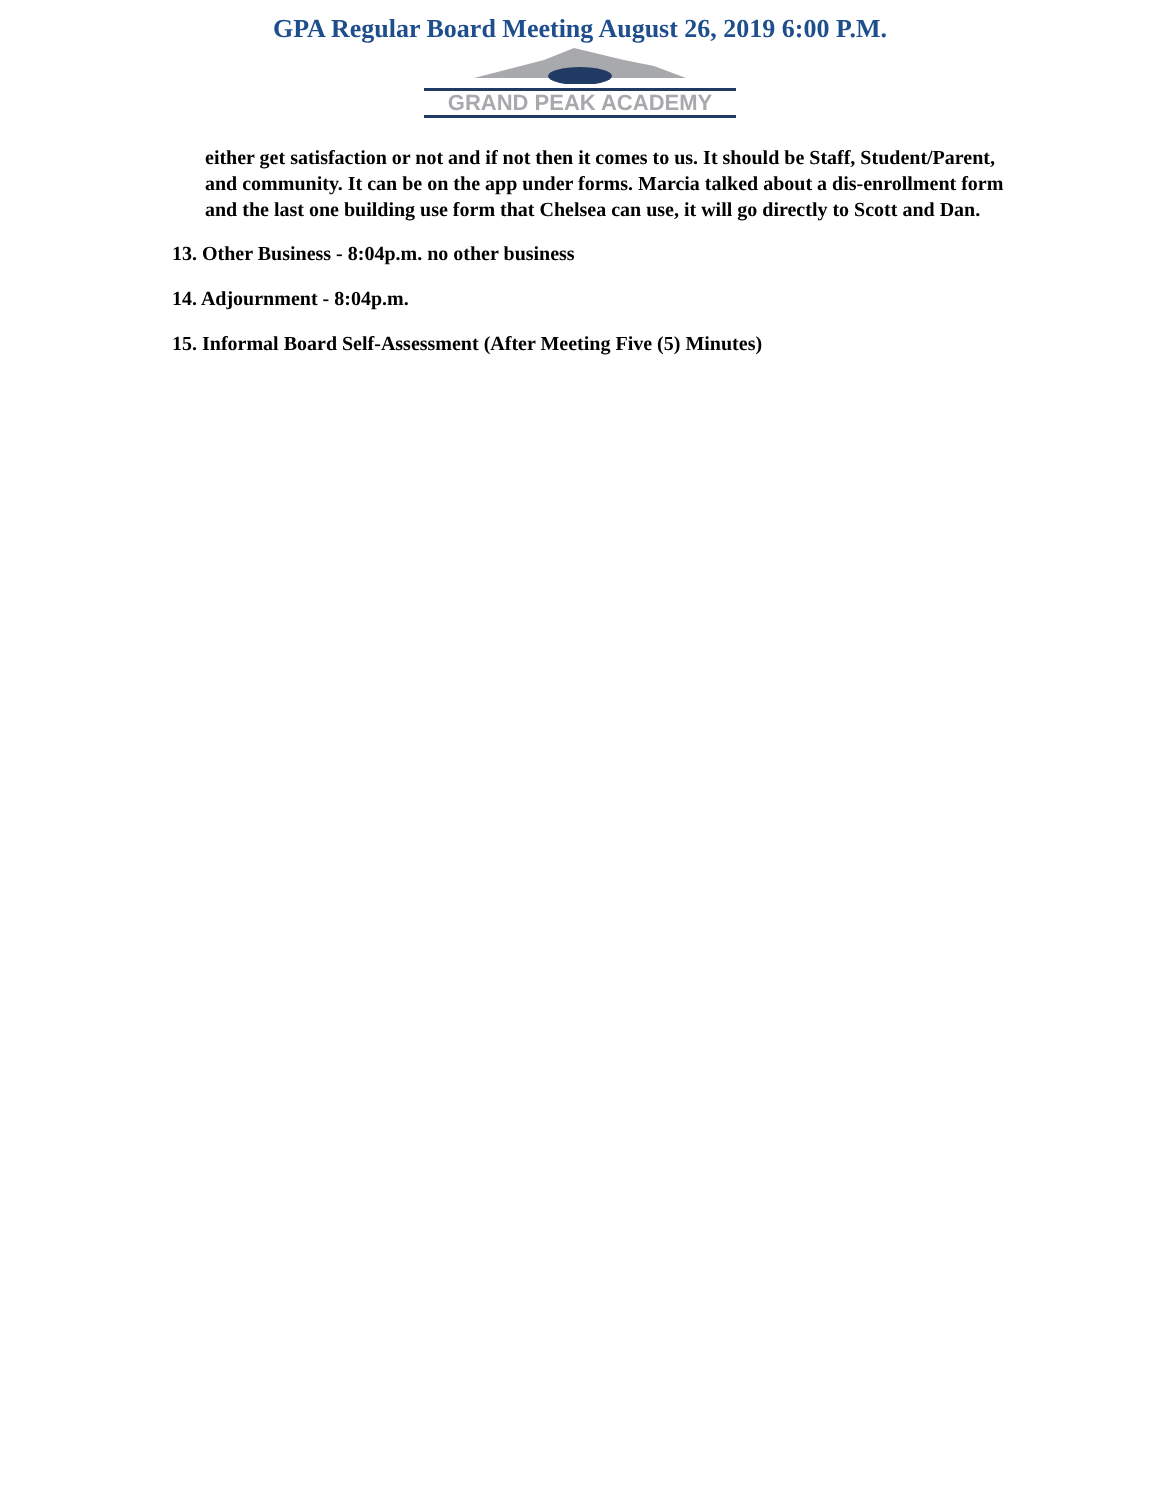GPA Regular Board Meeting August 26, 2019 6:00 P.M.
GRAND PEAK ACADEMY
either get satisfaction or not and if not then it comes to us. It should be Staff, Student/Parent, and community. It can be on the app under forms. Marcia talked about a dis-enrollment form and the last one building use form that Chelsea can use, it will go directly to Scott and Dan.
13. Other Business - 8:04p.m. no other business
14. Adjournment - 8:04p.m.
15. Informal Board Self-Assessment (After Meeting Five (5) Minutes)